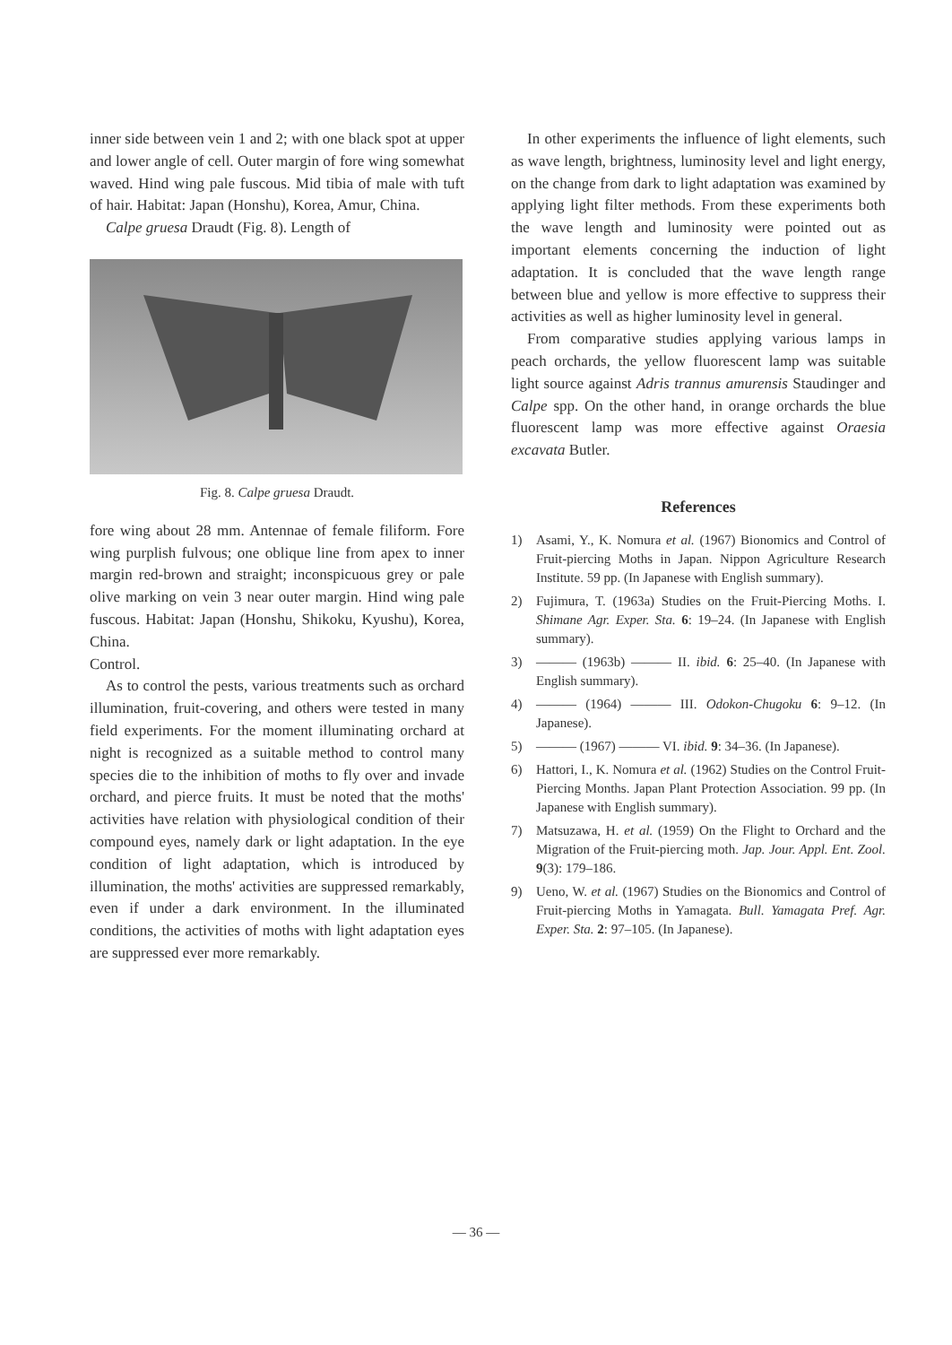inner side between vein 1 and 2; with one black spot at upper and lower angle of cell. Outer margin of fore wing somewhat waved. Hind wing pale fuscous. Mid tibia of male with tuft of hair. Habitat: Japan (Honshu), Korea, Amur, China.
Calpe gruesa Draudt (Fig. 8). Length of
Fig. 8. Calpe gruesa Draudt.
fore wing about 28 mm. Antennae of female filiform. Fore wing purplish fulvous; one oblique line from apex to inner margin red-brown and straight; inconspicuous grey or pale olive marking on vein 3 near outer margin. Hind wing pale fuscous. Habitat: Japan (Honshu, Shikoku, Kyushu), Korea, China.
Control.
As to control the pests, various treatments such as orchard illumination, fruit-covering, and others were tested in many field experiments. For the moment illuminating orchard at night is recognized as a suitable method to control many species die to the inhibition of moths to fly over and invade orchard, and pierce fruits. It must be noted that the moths' activities have relation with physiological condition of their compound eyes, namely dark or light adaptation. In the eye condition of light adaptation, which is introduced by illumination, the moths' activities are suppressed remarkably, even if under a dark environment. In the illuminated conditions, the activities of moths with light adaptation eyes are suppressed ever more remarkably.
In other experiments the influence of light elements, such as wave length, brightness, luminosity level and light energy, on the change from dark to light adaptation was examined by applying light filter methods. From these experiments both the wave length and luminosity were pointed out as important elements concerning the induction of light adaptation. It is concluded that the wave length range between blue and yellow is more effective to suppress their activities as well as higher luminosity level in general.
From comparative studies applying various lamps in peach orchards, the yellow fluorescent lamp was suitable light source against Adris trannus amurensis Staudinger and Calpe spp. On the other hand, in orange orchards the blue fluorescent lamp was more effective against Oraesia excavata Butler.
References
1) Asami, Y., K. Nomura et al. (1967) Bionomics and Control of Fruit-piercing Moths in Japan. Nippon Agriculture Research Institute. 59 pp. (In Japanese with English summary).
2) Fujimura, T. (1963a) Studies on the Fruit-Piercing Moths. I. Shimane Agr. Exper. Sta. 6: 19–24. (In Japanese with English summary).
3) ——— (1963b) ——— II. ibid. 6: 25–40. (In Japanese with English summary).
4) ——— (1964) ——— III. Odokon-Chugoku 6: 9–12. (In Japanese).
5) ——— (1967) ——— VI. ibid. 9: 34–36. (In Japanese).
6) Hattori, I., K. Nomura et al. (1962) Studies on the Control Fruit-Piercing Months. Japan Plant Protection Association. 99 pp. (In Japanese with English summary).
7) Matsuzawa, H. et al. (1959) On the Flight to Orchard and the Migration of the Fruit-piercing moth. Jap. Jour. Appl. Ent. Zool. 9(3): 179–186.
9) Ueno, W. et al. (1967) Studies on the Bionomics and Control of Fruit-piercing Moths in Yamagata. Bull. Yamagata Pref. Agr. Exper. Sta. 2: 97–105. (In Japanese).
— 36 —